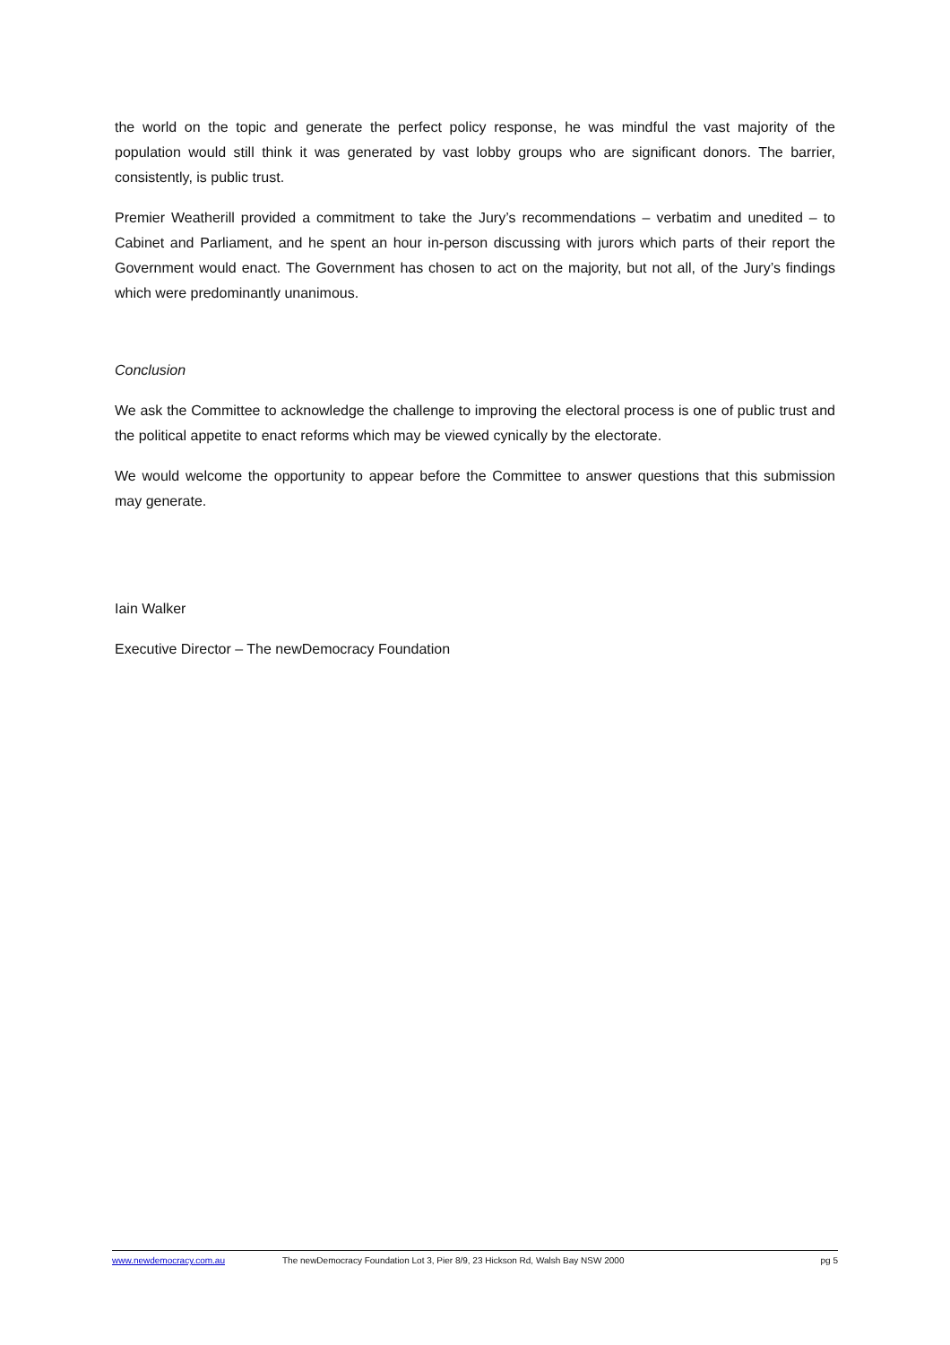the world on the topic and generate the perfect policy response, he was mindful the vast majority of the population would still think it was generated by vast lobby groups who are significant donors. The barrier, consistently, is public trust.
Premier Weatherill provided a commitment to take the Jury’s recommendations – verbatim and unedited – to Cabinet and Parliament, and he spent an hour in-person discussing with jurors which parts of their report the Government would enact. The Government has chosen to act on the majority, but not all, of the Jury’s findings which were predominantly unanimous.
Conclusion
We ask the Committee to acknowledge the challenge to improving the electoral process is one of public trust and the political appetite to enact reforms which may be viewed cynically by the electorate.
We would welcome the opportunity to appear before the Committee to answer questions that this submission may generate.
Iain Walker
Executive Director – The newDemocracy Foundation
www.newdemocracy.com.au The newDemocracy Foundation Lot 3, Pier 8/9, 23 Hickson Rd, Walsh Bay NSW 2000 pg 5